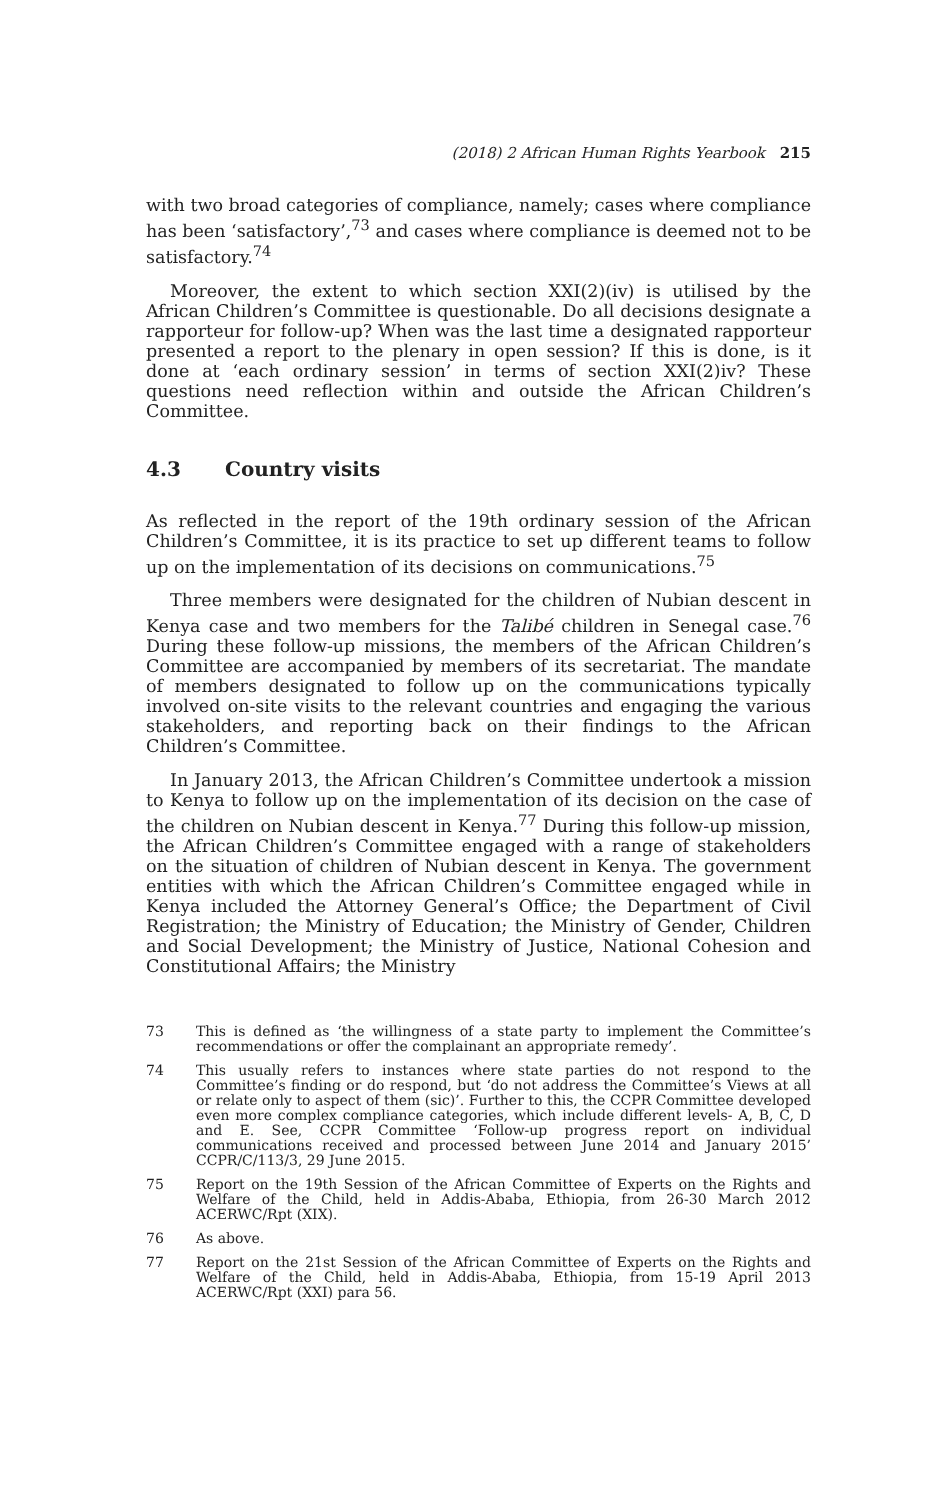(2018) 2 African Human Rights Yearbook 215
with two broad categories of compliance, namely; cases where compliance has been ‘satisfactory’,<sup>73</sup> and cases where compliance is deemed not to be satisfactory.<sup>74</sup>
Moreover, the extent to which section XXI(2)(iv) is utilised by the African Children’s Committee is questionable. Do all decisions designate a rapporteur for follow-up? When was the last time a designated rapporteur presented a report to the plenary in open session? If this is done, is it done at ‘each ordinary session’ in terms of section XXI(2)iv? These questions need reflection within and outside the African Children’s Committee.
4.3 Country visits
As reflected in the report of the 19th ordinary session of the African Children’s Committee, it is its practice to set up different teams to follow up on the implementation of its decisions on communications.<sup>75</sup>
Three members were designated for the children of Nubian descent in Kenya case and two members for the Talibé children in Senegal case.<sup>76</sup> During these follow-up missions, the members of the African Children’s Committee are accompanied by members of its secretariat. The mandate of members designated to follow up on the communications typically involved on-site visits to the relevant countries and engaging the various stakeholders, and reporting back on their findings to the African Children’s Committee.
In January 2013, the African Children’s Committee undertook a mission to Kenya to follow up on the implementation of its decision on the case of the children on Nubian descent in Kenya.<sup>77</sup> During this follow-up mission, the African Children’s Committee engaged with a range of stakeholders on the situation of children of Nubian descent in Kenya. The government entities with which the African Children’s Committee engaged while in Kenya included the Attorney General’s Office; the Department of Civil Registration; the Ministry of Education; the Ministry of Gender, Children and Social Development; the Ministry of Justice, National Cohesion and Constitutional Affairs; the Ministry
73 This is defined as ‘the willingness of a state party to implement the Committee’s recommendations or offer the complainant an appropriate remedy’.
74 This usually refers to instances where state parties do not respond to the Committee’s finding or do respond, but ‘do not address the Committee’s Views at all or relate only to aspect of them (sic)’. Further to this, the CCPR Committee developed even more complex compliance categories, which include different levels- A, B, C, D and E. See, CCPR Committee ‘Follow-up progress report on individual communications received and processed between June 2014 and January 2015’ CCPR/C/113/3, 29 June 2015.
75 Report on the 19th Session of the African Committee of Experts on the Rights and Welfare of the Child, held in Addis-Ababa, Ethiopia, from 26-30 March 2012 ACERWC/Rpt (XIX).
76 As above.
77 Report on the 21st Session of the African Committee of Experts on the Rights and Welfare of the Child, held in Addis-Ababa, Ethiopia, from 15-19 April 2013 ACERWC/Rpt (XXI) para 56.